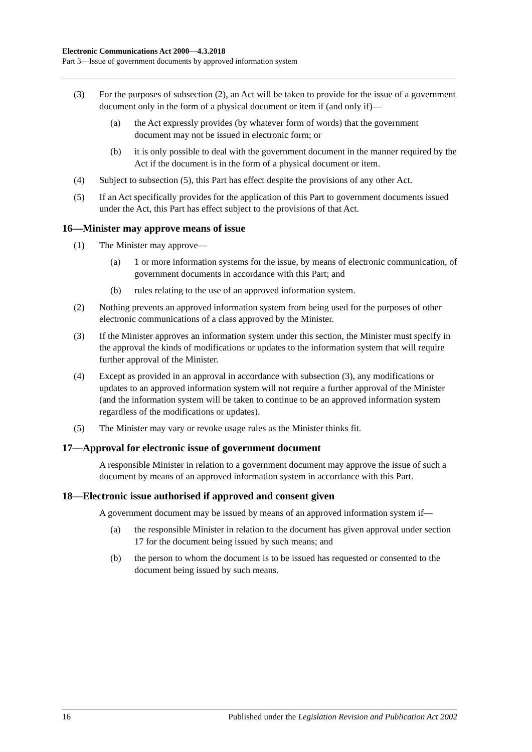Electronic Communications Act 2000—4.3.2018
Part 3—Issue of government documents by approved information system
(3) For the purposes of subsection (2), an Act will be taken to provide for the issue of a government document only in the form of a physical document or item if (and only if)—
(a) the Act expressly provides (by whatever form of words) that the government document may not be issued in electronic form; or
(b) it is only possible to deal with the government document in the manner required by the Act if the document is in the form of a physical document or item.
(4) Subject to subsection (5), this Part has effect despite the provisions of any other Act.
(5) If an Act specifically provides for the application of this Part to government documents issued under the Act, this Part has effect subject to the provisions of that Act.
16—Minister may approve means of issue
(1) The Minister may approve—
(a) 1 or more information systems for the issue, by means of electronic communication, of government documents in accordance with this Part; and
(b) rules relating to the use of an approved information system.
(2) Nothing prevents an approved information system from being used for the purposes of other electronic communications of a class approved by the Minister.
(3) If the Minister approves an information system under this section, the Minister must specify in the approval the kinds of modifications or updates to the information system that will require further approval of the Minister.
(4) Except as provided in an approval in accordance with subsection (3), any modifications or updates to an approved information system will not require a further approval of the Minister (and the information system will be taken to continue to be an approved information system regardless of the modifications or updates).
(5) The Minister may vary or revoke usage rules as the Minister thinks fit.
17—Approval for electronic issue of government document
A responsible Minister in relation to a government document may approve the issue of such a document by means of an approved information system in accordance with this Part.
18—Electronic issue authorised if approved and consent given
A government document may be issued by means of an approved information system if—
(a) the responsible Minister in relation to the document has given approval under section 17 for the document being issued by such means; and
(b) the person to whom the document is to be issued has requested or consented to the document being issued by such means.
16 Published under the Legislation Revision and Publication Act 2002